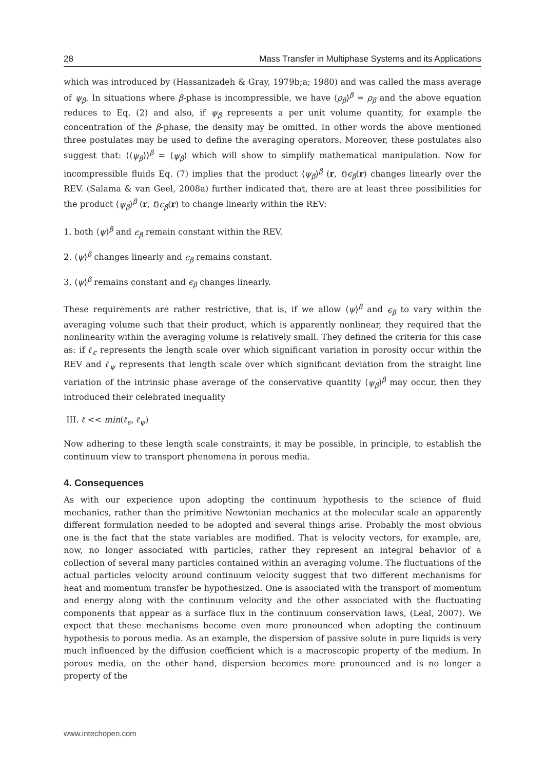28 Mass Transfer in Multiphase Systems and its Applications
which was introduced by (Hassanizadeh & Gray, 1979b;a; 1980) and was called the mass average of ψ<sub>β</sub>. In situations where β-phase is incompressible, we have ⟨ρ<sub>β</sub>⟩<sup>β</sup> = ρ<sub>β</sub> and the above equation reduces to Eq. (2) and also, if ψ<sub>β</sub> represents a per unit volume quantity, for example the concentration of the β-phase, the density may be omitted. In other words the above mentioned three postulates may be used to define the averaging operators. Moreover, these postulates also suggest that: ⟨⟨ψ<sub>β</sub>⟩⟩<sup>β</sup> = ⟨ψ<sub>β</sub>⟩ which will show to simplify mathematical manipulation. Now for incompressible fluids Eq. (7) implies that the product ⟨ψ<sub>β</sub>⟩<sup>β</sup> (r, t)ϵ<sub>β</sub>(r) changes linearly over the REV. (Salama & van Geel, 2008a) further indicated that, there are at least three possibilities for the product ⟨ψ<sub>β</sub>⟩<sup>β</sup> (r, t)ϵ<sub>β</sub>(r) to change linearly within the REV:
1. both ⟨ψ⟩<sup>β</sup> and ϵ<sub>β</sub> remain constant within the REV.
2. ⟨ψ⟩<sup>β</sup> changes linearly and ϵ<sub>β</sub> remains constant.
3. ⟨ψ⟩<sup>β</sup> remains constant and ϵ<sub>β</sub> changes linearly.
These requirements are rather restrictive, that is, if we allow ⟨ψ⟩<sup>β</sup> and ϵ<sub>β</sub> to vary within the averaging volume such that their product, which is apparently nonlinear, they required that the nonlinearity within the averaging volume is relatively small. They defined the criteria for this case as: if ℓ<sub>ϵ</sub> represents the length scale over which significant variation in porosity occur within the REV and ℓ<sub>ψ</sub> represents that length scale over which significant deviation from the straight line variation of the intrinsic phase average of the conservative quantity ⟨ψ<sub>β</sub>⟩<sup>β</sup> may occur, then they introduced their celebrated inequality
III. ℓ << min(ℓ<sub>ϵ</sub>, ℓ<sub>ψ</sub>)
Now adhering to these length scale constraints, it may be possible, in principle, to establish the continuum view to transport phenomena in porous media.
4. Consequences
As with our experience upon adopting the continuum hypothesis to the science of fluid mechanics, rather than the primitive Newtonian mechanics at the molecular scale an apparently different formulation needed to be adopted and several things arise. Probably the most obvious one is the fact that the state variables are modified. That is velocity vectors, for example, are, now, no longer associated with particles, rather they represent an integral behavior of a collection of several many particles contained within an averaging volume. The fluctuations of the actual particles velocity around continuum velocity suggest that two different mechanisms for heat and momentum transfer be hypothesized. One is associated with the transport of momentum and energy along with the continuum velocity and the other associated with the fluctuating components that appear as a surface flux in the continuum conservation laws, (Leal, 2007). We expect that these mechanisms become even more pronounced when adopting the continuum hypothesis to porous media. As an example, the dispersion of passive solute in pure liquids is very much influenced by the diffusion coefficient which is a macroscopic property of the medium. In porous media, on the other hand, dispersion becomes more pronounced and is no longer a property of the
www.intechopen.com